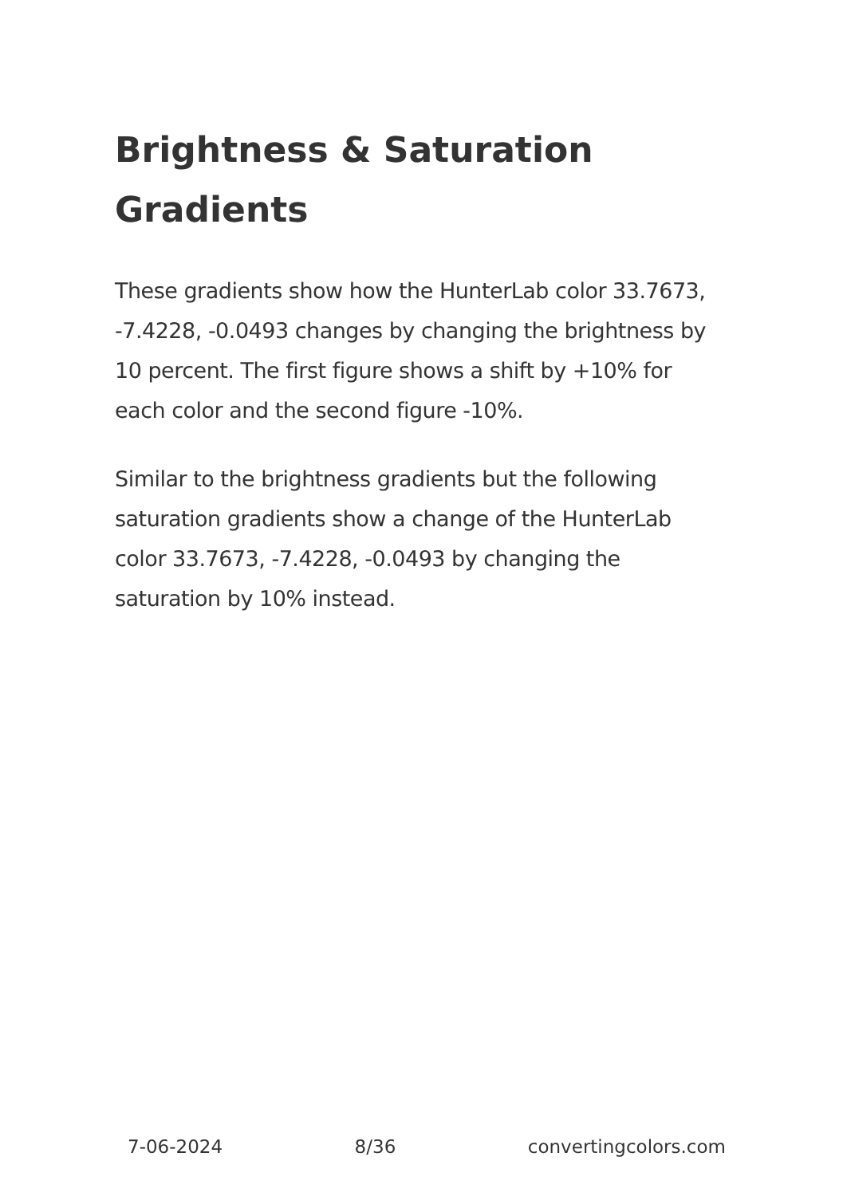Brightness & Saturation Gradients
These gradients show how the HunterLab color 33.7673, -7.4228, -0.0493 changes by changing the brightness by 10 percent. The first figure shows a shift by +10% for each color and the second figure -10%.
Similar to the brightness gradients but the following saturation gradients show a change of the HunterLab color 33.7673, -7.4228, -0.0493 by changing the saturation by 10% instead.
7-06-2024 8/36 convertingcolors.com